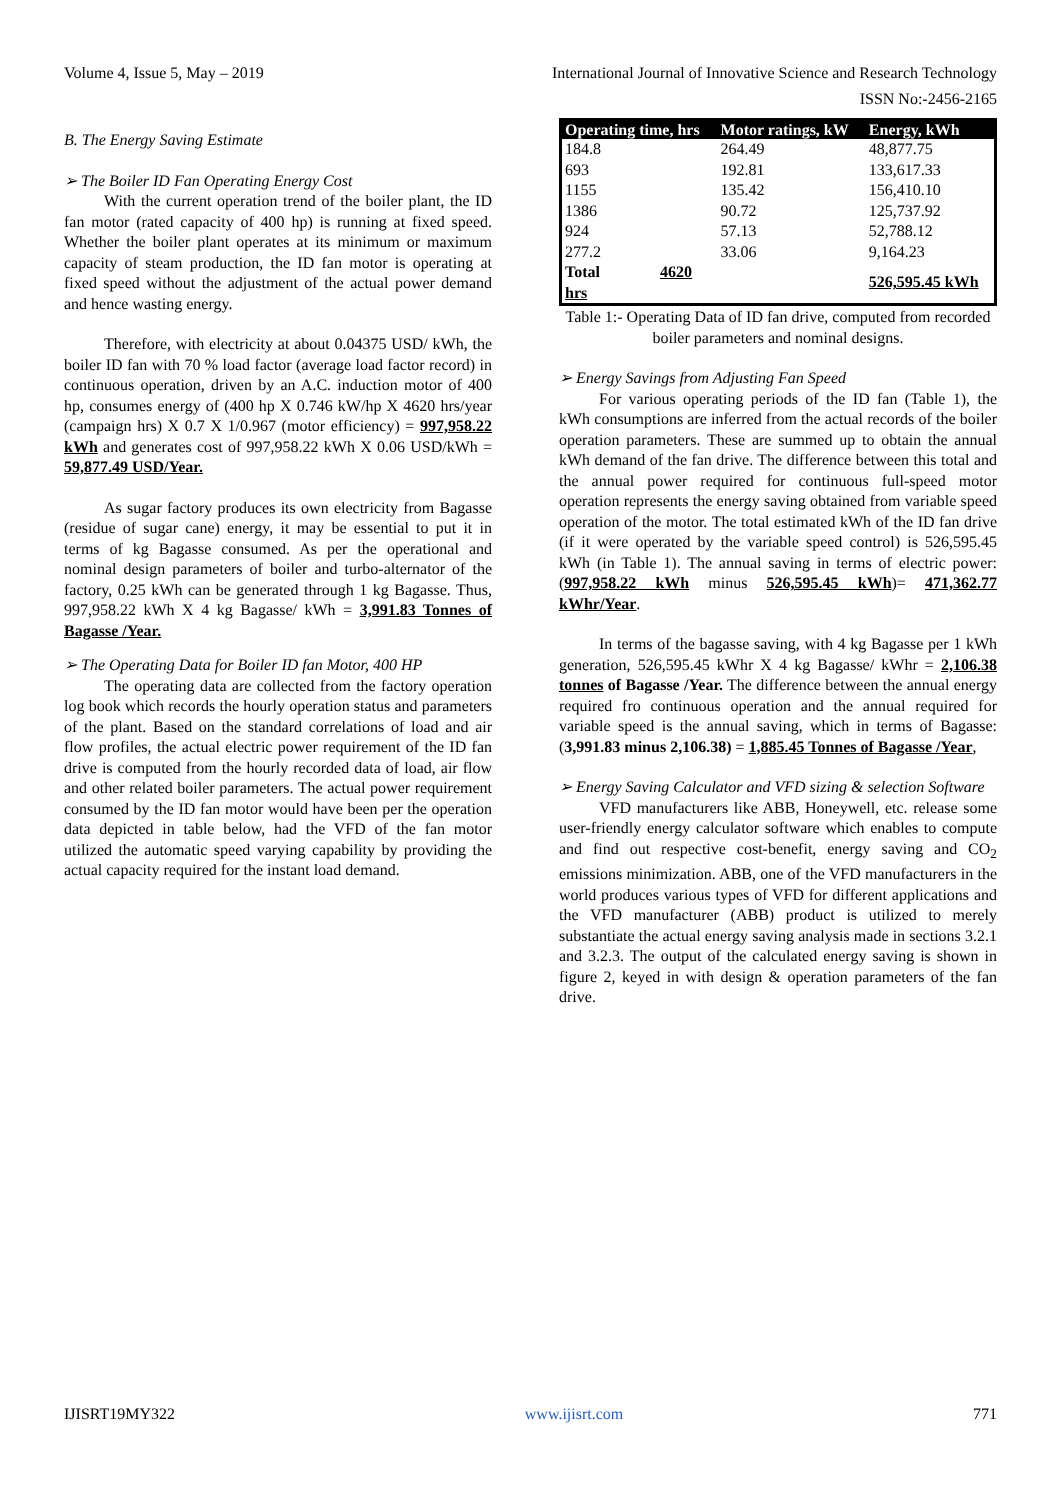Volume 4, Issue 5, May – 2019 International Journal of Innovative Science and Research Technology
ISSN No:-2456-2165
B. The Energy Saving Estimate
➢ The Boiler ID Fan Operating Energy Cost
With the current operation trend of the boiler plant, the ID fan motor (rated capacity of 400 hp) is running at fixed speed. Whether the boiler plant operates at its minimum or maximum capacity of steam production, the ID fan motor is operating at fixed speed without the adjustment of the actual power demand and hence wasting energy.
Therefore, with electricity at about 0.04375 USD/ kWh, the boiler ID fan with 70 % load factor (average load factor record) in continuous operation, driven by an A.C. induction motor of 400 hp, consumes energy of (400 hp X 0.746 kW/hp X 4620 hrs/year (campaign hrs) X 0.7 X 1/0.967 (motor efficiency) = 997,958.22 kWh and generates cost of 997,958.22 kWh X 0.06 USD/kWh = 59,877.49 USD/Year.
As sugar factory produces its own electricity from Bagasse (residue of sugar cane) energy, it may be essential to put it in terms of kg Bagasse consumed. As per the operational and nominal design parameters of boiler and turbo-alternator of the factory, 0.25 kWh can be generated through 1 kg Bagasse. Thus, 997,958.22 kWh X 4 kg Bagasse/ kWh = 3,991.83 Tonnes of Bagasse /Year.
➢ The Operating Data for Boiler ID fan Motor, 400 HP
The operating data are collected from the factory operation log book which records the hourly operation status and parameters of the plant. Based on the standard correlations of load and air flow profiles, the actual electric power requirement of the ID fan drive is computed from the hourly recorded data of load, air flow and other related boiler parameters. The actual power requirement consumed by the ID fan motor would have been per the operation data depicted in table below, had the VFD of the fan motor utilized the automatic speed varying capability by providing the actual capacity required for the instant load demand.
| Operating time, hrs | Motor ratings, kW | Energy, kWh |
| --- | --- | --- |
| 184.8 | 264.49 | 48,877.75 |
| 693 | 192.81 | 133,617.33 |
| 1155 | 135.42 | 156,410.10 |
| 1386 | 90.72 | 125,737.92 |
| 924 | 57.13 | 52,788.12 |
| 277.2 | 33.06 | 9,164.23 |
| Total 4620 hrs | | 526,595.45 kWh |
Table 1:- Operating Data of ID fan drive, computed from recorded boiler parameters and nominal designs.
➢ Energy Savings from Adjusting Fan Speed
For various operating periods of the ID fan (Table 1), the kWh consumptions are inferred from the actual records of the boiler operation parameters. These are summed up to obtain the annual kWh demand of the fan drive. The difference between this total and the annual power required for continuous full-speed motor operation represents the energy saving obtained from variable speed operation of the motor. The total estimated kWh of the ID fan drive (if it were operated by the variable speed control) is 526,595.45 kWh (in Table 1). The annual saving in terms of electric power: (997,958.22 kWh minus 526,595.45 kWh)= 471,362.77 kWhr/Year.
In terms of the bagasse saving, with 4 kg Bagasse per 1 kWh generation, 526,595.45 kWhr X 4 kg Bagasse/ kWhr = 2,106.38 tonnes of Bagasse /Year. The difference between the annual energy required fro continuous operation and the annual required for variable speed is the annual saving, which in terms of Bagasse: (3,991.83 minus 2,106.38) = 1,885.45 Tonnes of Bagasse /Year,
➢ Energy Saving Calculator and VFD sizing & selection Software
VFD manufacturers like ABB, Honeywell, etc. release some user-friendly energy calculator software which enables to compute and find out respective cost-benefit, energy saving and CO<sub>2</sub> emissions minimization. ABB, one of the VFD manufacturers in the world produces various types of VFD for different applications and the VFD manufacturer (ABB) product is utilized to merely substantiate the actual energy saving analysis made in sections 3.2.1 and 3.2.3. The output of the calculated energy saving is shown in figure 2, keyed in with design & operation parameters of the fan drive.
IJISRT19MY322 www.ijisrt.com 771